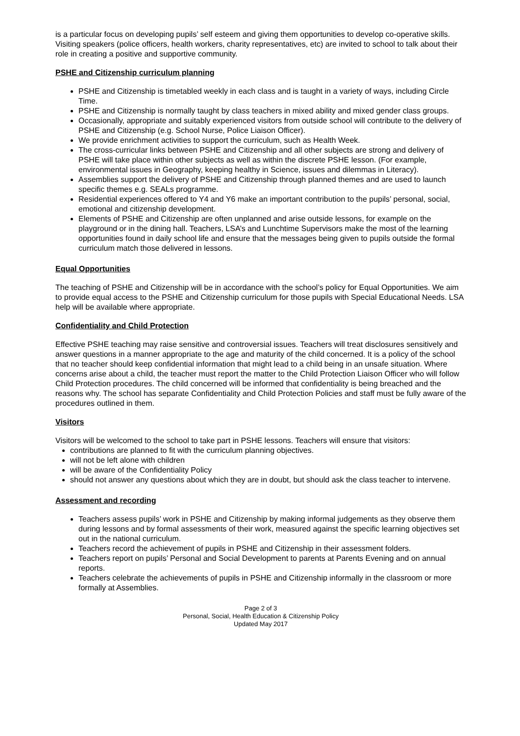is a particular focus on developing pupils’ self esteem and giving them opportunities to develop co-operative skills. Visiting speakers (police officers, health workers, charity representatives, etc) are invited to school to talk about their role in creating a positive and supportive community.
PSHE and Citizenship curriculum planning
PSHE and Citizenship is timetabled weekly in each class and is taught in a variety of ways, including Circle Time.
PSHE and Citizenship is normally taught by class teachers in mixed ability and mixed gender class groups.
Occasionally, appropriate and suitably experienced visitors from outside school will contribute to the delivery of PSHE and Citizenship (e.g. School Nurse, Police Liaison Officer).
We provide enrichment activities to support the curriculum, such as Health Week.
The cross-curricular links between PSHE and Citizenship and all other subjects are strong and delivery of PSHE will take place within other subjects as well as within the discrete PSHE lesson. (For example, environmental issues in Geography, keeping healthy in Science, issues and dilemmas in Literacy).
Assemblies support the delivery of PSHE and Citizenship through planned themes and are used to launch specific themes e.g. SEALs programme.
Residential experiences offered to Y4 and Y6 make an important contribution to the pupils’ personal, social, emotional and citizenship development.
Elements of PSHE and Citizenship are often unplanned and arise outside lessons, for example on the playground or in the dining hall. Teachers, LSA’s and Lunchtime Supervisors make the most of the learning opportunities found in daily school life and ensure that the messages being given to pupils outside the formal curriculum match those delivered in lessons.
Equal Opportunities
The teaching of PSHE and Citizenship will be in accordance with the school’s policy for Equal Opportunities. We aim to provide equal access to the PSHE and Citizenship curriculum for those pupils with Special Educational Needs. LSA help will be available where appropriate.
Confidentiality and Child Protection
Effective PSHE teaching may raise sensitive and controversial issues. Teachers will treat disclosures sensitively and answer questions in a manner appropriate to the age and maturity of the child concerned. It is a policy of the school that no teacher should keep confidential information that might lead to a child being in an unsafe situation. Where concerns arise about a child, the teacher must report the matter to the Child Protection Liaison Officer who will follow Child Protection procedures. The child concerned will be informed that confidentiality is being breached and the reasons why. The school has separate Confidentiality and Child Protection Policies and staff must be fully aware of the procedures outlined in them.
Visitors
Visitors will be welcomed to the school to take part in PSHE lessons. Teachers will ensure that visitors:
contributions are planned to fit with the curriculum planning objectives.
will not be left alone with children
will be aware of the Confidentiality Policy
should not answer any questions about which they are in doubt, but should ask the class teacher to intervene.
Assessment and recording
Teachers assess pupils’ work in PSHE and Citizenship by making informal judgements as they observe them during lessons and by formal assessments of their work, measured against the specific learning objectives set out in the national curriculum.
Teachers record the achievement of pupils in PSHE and Citizenship in their assessment folders.
Teachers report on pupils’ Personal and Social Development to parents at Parents Evening and on annual reports.
Teachers celebrate the achievements of pupils in PSHE and Citizenship informally in the classroom or more formally at Assemblies.
Page 2 of 3
Personal, Social, Health Education & Citizenship Policy
Updated May 2017